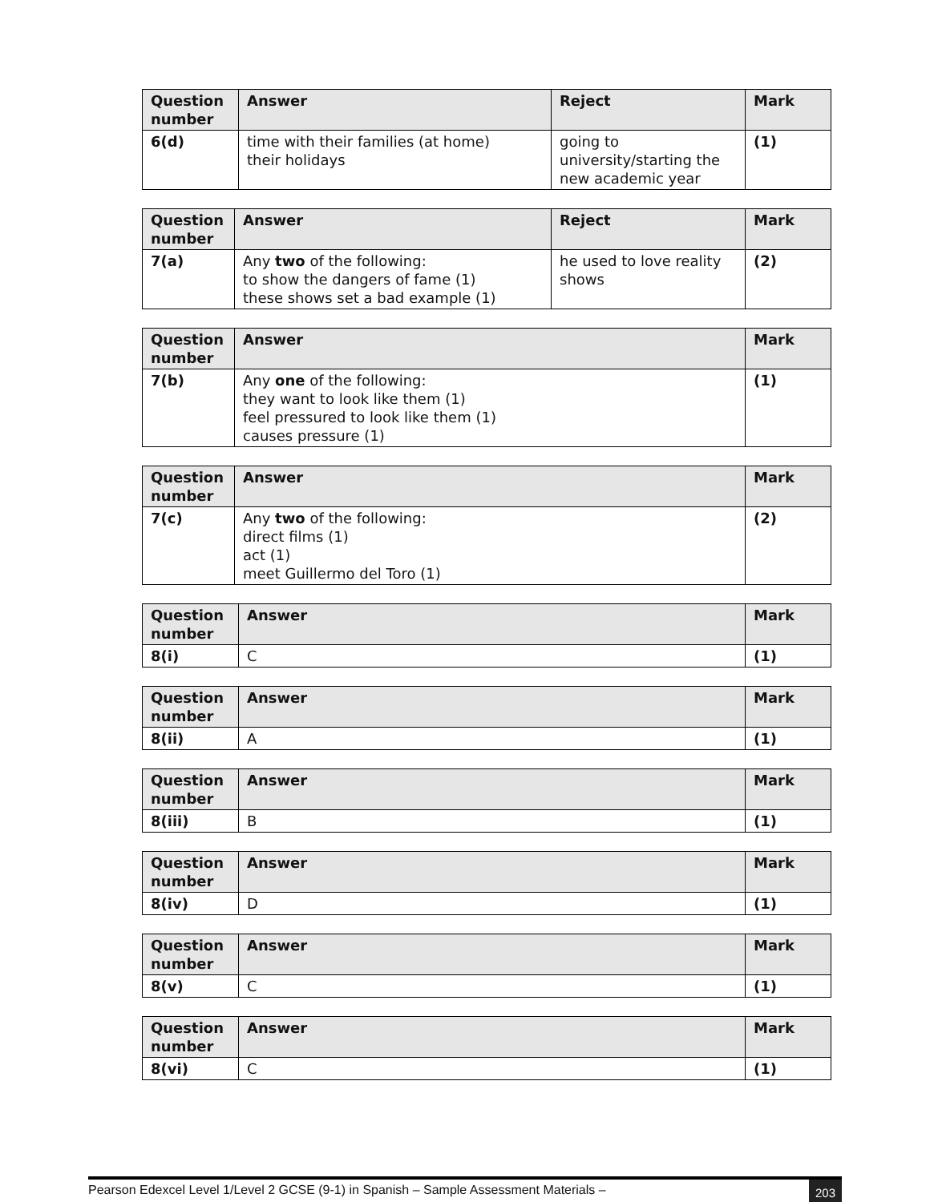| Question number | Answer | Reject | Mark |
| --- | --- | --- | --- |
| 6(d) | time with their families (at home) their holidays | going to university/starting the new academic year | (1) |
| Question number | Answer | Reject | Mark |
| --- | --- | --- | --- |
| 7(a) | Any two of the following: to show the dangers of fame (1) these shows set a bad example (1) | he used to love reality shows | (2) |
| Question number | Answer | Mark |
| --- | --- | --- |
| 7(b) | Any one of the following: they want to look like them (1) feel pressured to look like them (1) causes pressure (1) | (1) |
| Question number | Answer | Mark |
| --- | --- | --- |
| 7(c) | Any two of the following: direct films (1) act (1) meet Guillermo del Toro (1) | (2) |
| Question number | Answer | Mark |
| --- | --- | --- |
| 8(i) | C | (1) |
| Question number | Answer | Mark |
| --- | --- | --- |
| 8(ii) | A | (1) |
| Question number | Answer | Mark |
| --- | --- | --- |
| 8(iii) | B | (1) |
| Question number | Answer | Mark |
| --- | --- | --- |
| 8(iv) | D | (1) |
| Question number | Answer | Mark |
| --- | --- | --- |
| 8(v) | C | (1) |
| Question number | Answer | Mark |
| --- | --- | --- |
| 8(vi) | C | (1) |
Pearson Edexcel Level 1/Level 2 GCSE (9-1) in Spanish – Sample Assessment Materials – 203